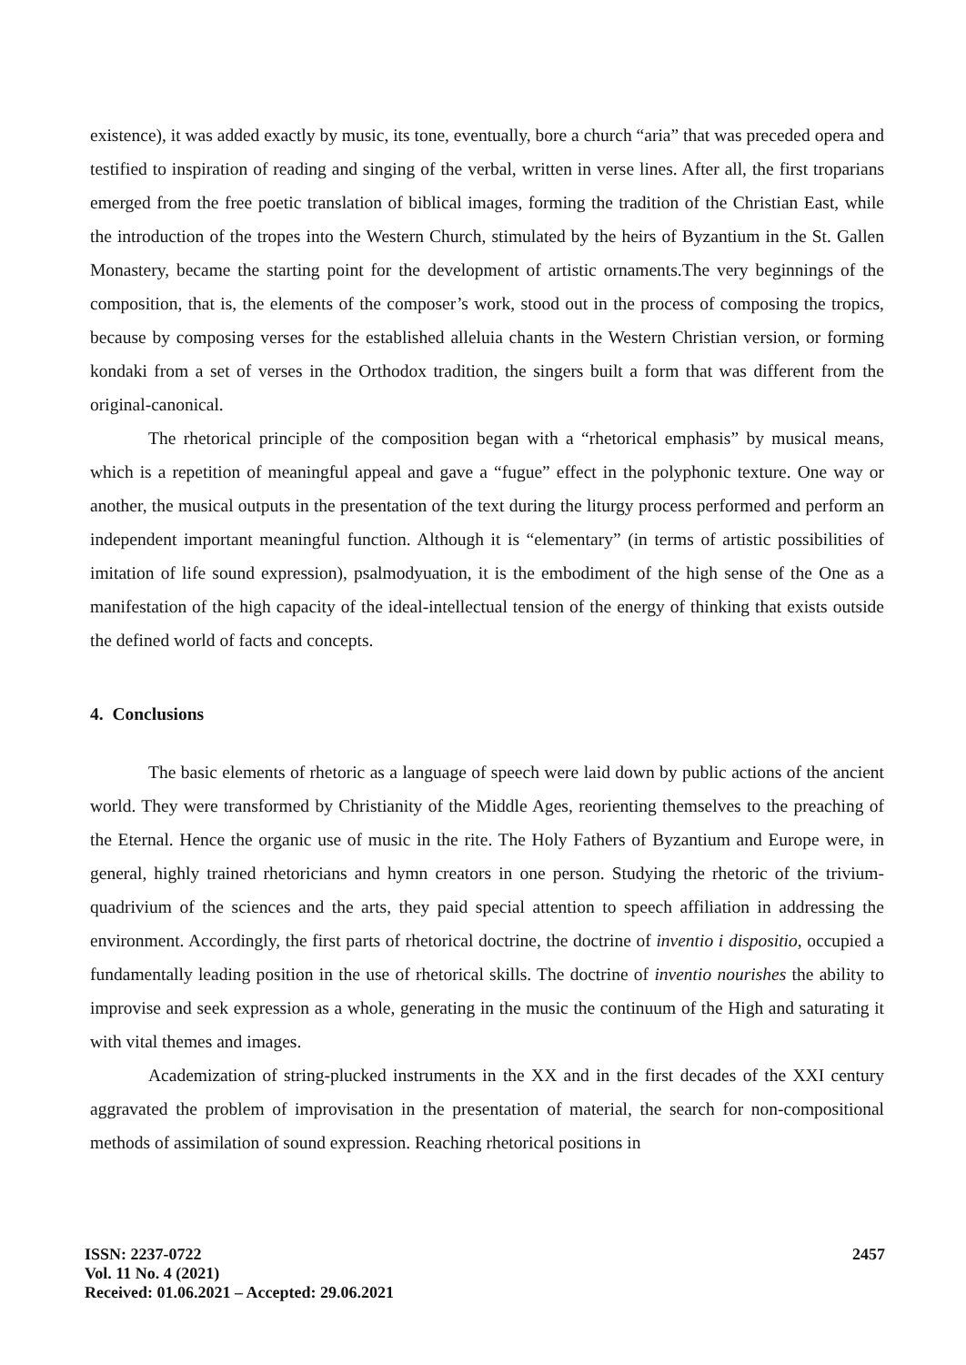existence), it was added exactly by music, its tone, eventually, bore a church “aria” that was preceded opera and testified to inspiration of reading and singing of the verbal, written in verse lines. After all, the first troparians emerged from the free poetic translation of biblical images, forming the tradition of the Christian East, while the introduction of the tropes into the Western Church, stimulated by the heirs of Byzantium in the St. Gallen Monastery, became the starting point for the development of artistic ornaments.The very beginnings of the composition, that is, the elements of the composer’s work, stood out in the process of composing the tropics, because by composing verses for the established alleluia chants in the Western Christian version, or forming kondaki from a set of verses in the Orthodox tradition, the singers built a form that was different from the original-canonical.
The rhetorical principle of the composition began with a “rhetorical emphasis” by musical means, which is a repetition of meaningful appeal and gave a “fugue” effect in the polyphonic texture. One way or another, the musical outputs in the presentation of the text during the liturgy process performed and perform an independent important meaningful function. Although it is “elementary” (in terms of artistic possibilities of imitation of life sound expression), psalmodyuation, it is the embodiment of the high sense of the One as a manifestation of the high capacity of the ideal-intellectual tension of the energy of thinking that exists outside the defined world of facts and concepts.
4. Conclusions
The basic elements of rhetoric as a language of speech were laid down by public actions of the ancient world. They were transformed by Christianity of the Middle Ages, reorienting themselves to the preaching of the Eternal. Hence the organic use of music in the rite. The Holy Fathers of Byzantium and Europe were, in general, highly trained rhetoricians and hymn creators in one person. Studying the rhetoric of the trivium-quadrivium of the sciences and the arts, they paid special attention to speech affiliation in addressing the environment. Accordingly, the first parts of rhetorical doctrine, the doctrine of inventio i dispositio, occupied a fundamentally leading position in the use of rhetorical skills. The doctrine of inventio nourishes the ability to improvise and seek expression as a whole, generating in the music the continuum of the High and saturating it with vital themes and images.
Academization of string-plucked instruments in the XX and in the first decades of the XXI century aggravated the problem of improvisation in the presentation of material, the search for non-compositional methods of assimilation of sound expression. Reaching rhetorical positions in
ISSN: 2237-0722
Vol. 11 No. 4 (2021)
Received: 01.06.2021 – Accepted: 29.06.2021
2457